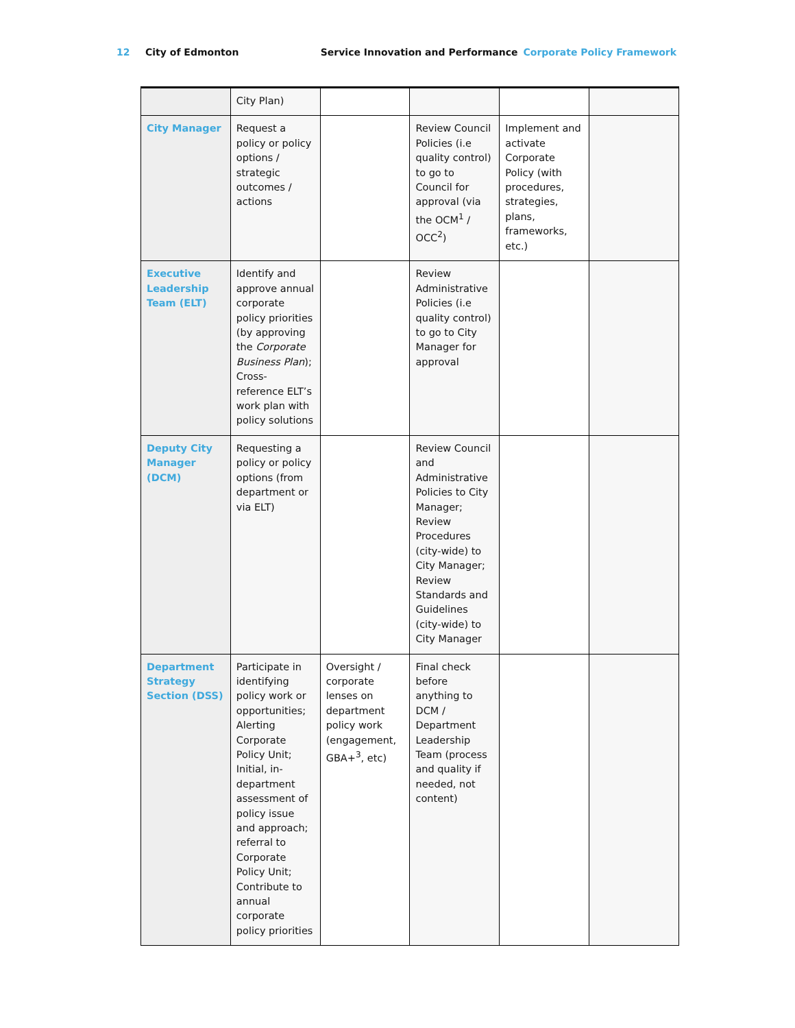12 City of Edmonton Service Innovation and Performance Corporate Policy Framework
| | City Plan) | | | | |
| City Manager | Request a policy or policy options / strategic outcomes / actions | | Review Council Policies (i.e quality control) to go to Council for approval (via the OCM<sup>1</sup> / OCC<sup>2</sup>) | Implement and activate Corporate Policy (with procedures, strategies, plans, frameworks, etc.) | |
| Executive Leadership Team (ELT) | Identify and approve annual corporate policy priorities (by approving the Corporate Business Plan ); Cross-reference ELT’s work plan with policy solutions | | Review Administrative Policies (i.e quality control) to go to City Manager for approval | | |
| Deputy City Manager (DCM) | Requesting a policy or policy options (from department or via ELT) | | Review Council and Administrative Policies to City Manager; Review Procedures (city-wide) to City Manager; Review Standards and Guidelines (city-wide) to City Manager | | |
| Department Strategy Section (DSS) | Participate in identifying policy work or opportunities; Alerting Corporate Policy Unit; Initial, in-department assessment of policy issue and approach; referral to Corporate Policy Unit; Contribute to annual corporate policy priorities | Oversight / corporate lenses on department policy work (engagement, GBA+<sup>3</sup>, etc) | Final check before anything to DCM / Department Leadership Team (process and quality if needed, not content) | | |